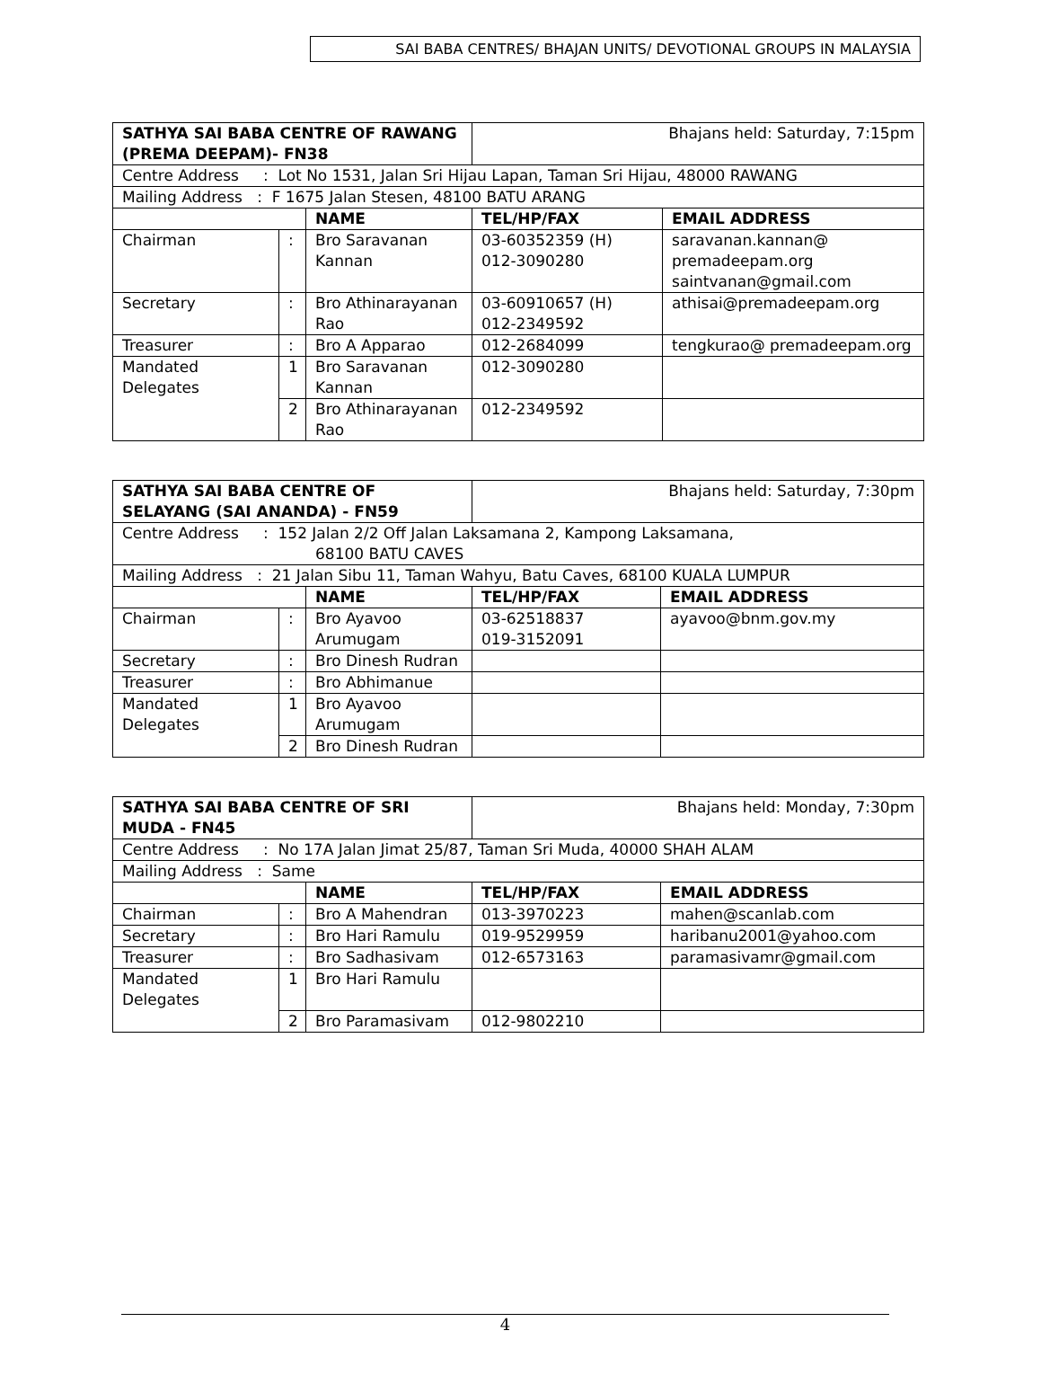SAI BABA CENTRES/ BHAJAN UNITS/ DEVOTIONAL GROUPS IN MALAYSIA
| SATHYA SAI BABA CENTRE OF RAWANG (PREMA DEEPAM)- FN38 | | | Bhajans held: Saturday, 7:15pm | |
| Centre Address : Lot No 1531, Jalan Sri Hijau Lapan, Taman Sri Hijau, 48000 RAWANG | | | | |
| Mailing Address : F 1675 Jalan Stesen, 48100 BATU ARANG | | | | |
| | | NAME | TEL/HP/FAX | EMAIL ADDRESS |
| Chairman | : | Bro Saravanan Kannan | 03-60352359 (H) 012-3090280 | saravanan.kannan@ premadeepam.org saintvanan@gmail.com |
| Secretary | : | Bro Athinarayanan Rao | 03-60910657 (H) 012-2349592 | athisai@premadeepam.org |
| Treasurer | : | Bro A Apparao | 012-2684099 | tengkurao@ premadeepam.org |
| Mandated Delegates | 1 | Bro Saravanan Kannan | 012-3090280 | |
| | 2 | Bro Athinarayanan Rao | 012-2349592 | |
| SATHYA SAI BABA CENTRE OF SELAYANG (SAI ANANDA) - FN59 | | | Bhajans held: Saturday, 7:30pm | |
| Centre Address : 152 Jalan 2/2 Off Jalan Laksamana 2, Kampong Laksamana, 68100 BATU CAVES | | | | |
| Mailing Address : 21 Jalan Sibu 11, Taman Wahyu, Batu Caves, 68100 KUALA LUMPUR | | | | |
| | | NAME | TEL/HP/FAX | EMAIL ADDRESS |
| Chairman | : | Bro Ayavoo Arumugam | 03-62518837 019-3152091 | ayavoo@bnm.gov.my |
| Secretary | : | Bro Dinesh Rudran | | |
| Treasurer | : | Bro Abhimanue | | |
| Mandated Delegates | 1 | Bro Ayavoo Arumugam | | |
| | 2 | Bro Dinesh Rudran | | |
| SATHYA SAI BABA CENTRE OF SRI MUDA - FN45 | | | Bhajans held: Monday, 7:30pm | |
| Centre Address : No 17A Jalan Jimat 25/87, Taman Sri Muda, 40000 SHAH ALAM | | | | |
| Mailing Address : Same | | | | |
| | | NAME | TEL/HP/FAX | EMAIL ADDRESS |
| Chairman | : | Bro A Mahendran | 013-3970223 | mahen@scanlab.com |
| Secretary | : | Bro Hari Ramulu | 019-9529959 | haribanu2001@yahoo.com |
| Treasurer | : | Bro Sadhasivam | 012-6573163 | paramasivamr@gmail.com |
| Mandated Delegates | 1 | Bro Hari Ramulu | | |
| | 2 | Bro Paramasivam | 012-9802210 | |
4